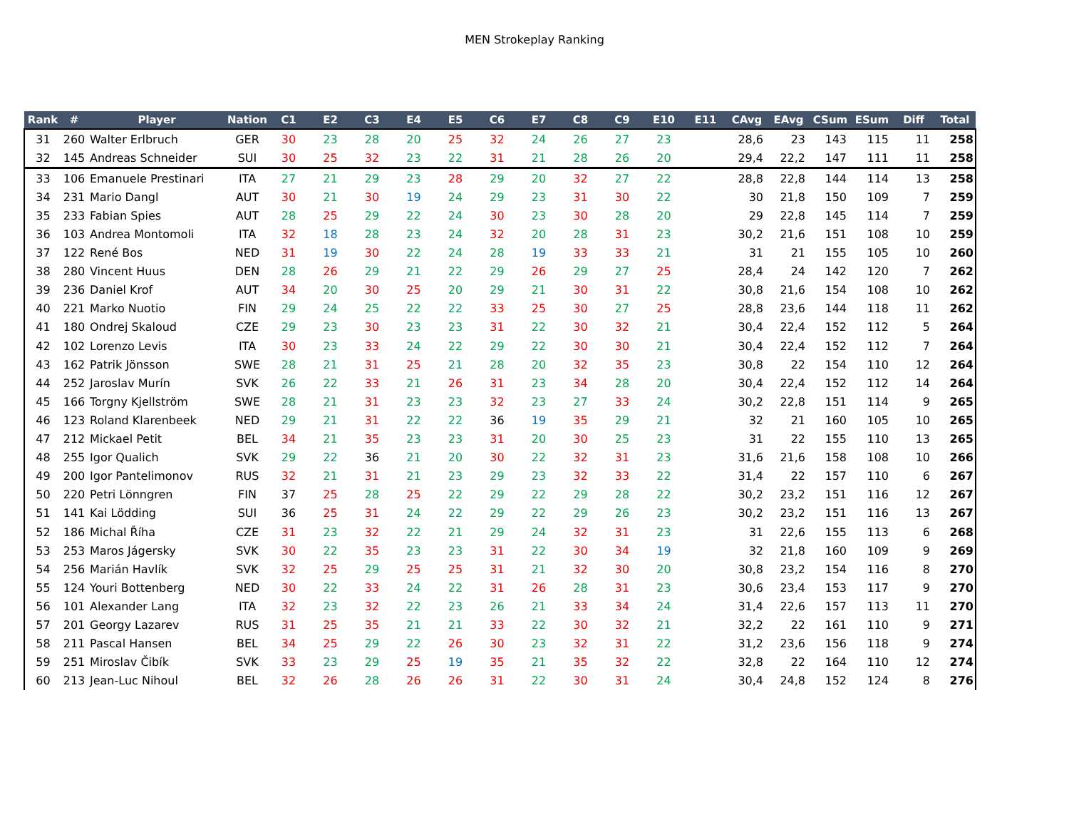MEN Strokeplay Ranking
| Rank | # | Player | Nation | C1 | E2 | C3 | E4 | E5 | C6 | E7 | C8 | C9 | E10 | E11 | CAvg | EAvg | CSum | ESum | Diff | Total |
| --- | --- | --- | --- | --- | --- | --- | --- | --- | --- | --- | --- | --- | --- | --- | --- | --- | --- | --- | --- | --- |
| 31 | 260 | Walter Erlbruch | GER | 30 | 23 | 28 | 20 | 25 | 32 | 24 | 26 | 27 | 23 | | 28,6 | 23 | 143 | 115 | 11 | 258 |
| 32 | 145 | Andreas Schneider | SUI | 30 | 25 | 32 | 23 | 22 | 31 | 21 | 28 | 26 | 20 | | 29,4 | 22,2 | 147 | 111 | 11 | 258 |
| 33 | 106 | Emanuele Prestinari | ITA | 27 | 21 | 29 | 23 | 28 | 29 | 20 | 32 | 27 | 22 | | 28,8 | 22,8 | 144 | 114 | 13 | 258 |
| 34 | 231 | Mario Dangl | AUT | 30 | 21 | 30 | 19 | 24 | 29 | 23 | 31 | 30 | 22 | | 30 | 21,8 | 150 | 109 | 7 | 259 |
| 35 | 233 | Fabian Spies | AUT | 28 | 25 | 29 | 22 | 24 | 30 | 23 | 30 | 28 | 20 | | 29 | 22,8 | 145 | 114 | 7 | 259 |
| 36 | 103 | Andrea Montomoli | ITA | 32 | 18 | 28 | 23 | 24 | 32 | 20 | 28 | 31 | 23 | | 30,2 | 21,6 | 151 | 108 | 10 | 259 |
| 37 | 122 | René Bos | NED | 31 | 19 | 30 | 22 | 24 | 28 | 19 | 33 | 33 | 21 | | 31 | 21 | 155 | 105 | 10 | 260 |
| 38 | 280 | Vincent Huus | DEN | 28 | 26 | 29 | 21 | 22 | 29 | 26 | 29 | 27 | 25 | | 28,4 | 24 | 142 | 120 | 7 | 262 |
| 39 | 236 | Daniel Krof | AUT | 34 | 20 | 30 | 25 | 20 | 29 | 21 | 30 | 31 | 22 | | 30,8 | 21,6 | 154 | 108 | 10 | 262 |
| 40 | 221 | Marko Nuotio | FIN | 29 | 24 | 25 | 22 | 22 | 33 | 25 | 30 | 27 | 25 | | 28,8 | 23,6 | 144 | 118 | 11 | 262 |
| 41 | 180 | Ondrej Skaloud | CZE | 29 | 23 | 30 | 23 | 23 | 31 | 22 | 30 | 32 | 21 | | 30,4 | 22,4 | 152 | 112 | 5 | 264 |
| 42 | 102 | Lorenzo Levis | ITA | 30 | 23 | 33 | 24 | 22 | 29 | 22 | 30 | 30 | 21 | | 30,4 | 22,4 | 152 | 112 | 7 | 264 |
| 43 | 162 | Patrik Jönsson | SWE | 28 | 21 | 31 | 25 | 21 | 28 | 20 | 32 | 35 | 23 | | 30,8 | 22 | 154 | 110 | 12 | 264 |
| 44 | 252 | Jaroslav Murín | SVK | 26 | 22 | 33 | 21 | 26 | 31 | 23 | 34 | 28 | 20 | | 30,4 | 22,4 | 152 | 112 | 14 | 264 |
| 45 | 166 | Torgny Kjellström | SWE | 28 | 21 | 31 | 23 | 23 | 32 | 23 | 27 | 33 | 24 | | 30,2 | 22,8 | 151 | 114 | 9 | 265 |
| 46 | 123 | Roland Klarenbeek | NED | 29 | 21 | 31 | 22 | 22 | 36 | 19 | 35 | 29 | 21 | | 32 | 21 | 160 | 105 | 10 | 265 |
| 47 | 212 | Mickael Petit | BEL | 34 | 21 | 35 | 23 | 23 | 31 | 20 | 30 | 25 | 23 | | 31 | 22 | 155 | 110 | 13 | 265 |
| 48 | 255 | Igor Qualich | SVK | 29 | 22 | 36 | 21 | 20 | 30 | 22 | 32 | 31 | 23 | | 31,6 | 21,6 | 158 | 108 | 10 | 266 |
| 49 | 200 | Igor Pantelimonov | RUS | 32 | 21 | 31 | 21 | 23 | 29 | 23 | 32 | 33 | 22 | | 31,4 | 22 | 157 | 110 | 6 | 267 |
| 50 | 220 | Petri Lönngren | FIN | 37 | 25 | 28 | 25 | 22 | 29 | 22 | 29 | 28 | 22 | | 30,2 | 23,2 | 151 | 116 | 12 | 267 |
| 51 | 141 | Kai Lödding | SUI | 36 | 25 | 31 | 24 | 22 | 29 | 22 | 29 | 26 | 23 | | 30,2 | 23,2 | 151 | 116 | 13 | 267 |
| 52 | 186 | Michal Říha | CZE | 31 | 23 | 32 | 22 | 21 | 29 | 24 | 32 | 31 | 23 | | 31 | 22,6 | 155 | 113 | 6 | 268 |
| 53 | 253 | Maros Jágersky | SVK | 30 | 22 | 35 | 23 | 23 | 31 | 22 | 30 | 34 | 19 | | 32 | 21,8 | 160 | 109 | 9 | 269 |
| 54 | 256 | Marián Havlík | SVK | 32 | 25 | 29 | 25 | 25 | 31 | 21 | 32 | 30 | 20 | | 30,8 | 23,2 | 154 | 116 | 8 | 270 |
| 55 | 124 | Youri Bottenberg | NED | 30 | 22 | 33 | 24 | 22 | 31 | 26 | 28 | 31 | 23 | | 30,6 | 23,4 | 153 | 117 | 9 | 270 |
| 56 | 101 | Alexander Lang | ITA | 32 | 23 | 32 | 22 | 23 | 26 | 21 | 33 | 34 | 24 | | 31,4 | 22,6 | 157 | 113 | 11 | 270 |
| 57 | 201 | Georgy Lazarev | RUS | 31 | 25 | 35 | 21 | 21 | 33 | 22 | 30 | 32 | 21 | | 32,2 | 22 | 161 | 110 | 9 | 271 |
| 58 | 211 | Pascal Hansen | BEL | 34 | 25 | 29 | 22 | 26 | 30 | 23 | 32 | 31 | 22 | | 31,2 | 23,6 | 156 | 118 | 9 | 274 |
| 59 | 251 | Miroslav Čibík | SVK | 33 | 23 | 29 | 25 | 19 | 35 | 21 | 35 | 32 | 22 | | 32,8 | 22 | 164 | 110 | 12 | 274 |
| 60 | 213 | Jean-Luc Nihoul | BEL | 32 | 26 | 28 | 26 | 26 | 31 | 22 | 30 | 31 | 24 | | 30,4 | 24,8 | 152 | 124 | 8 | 276 |